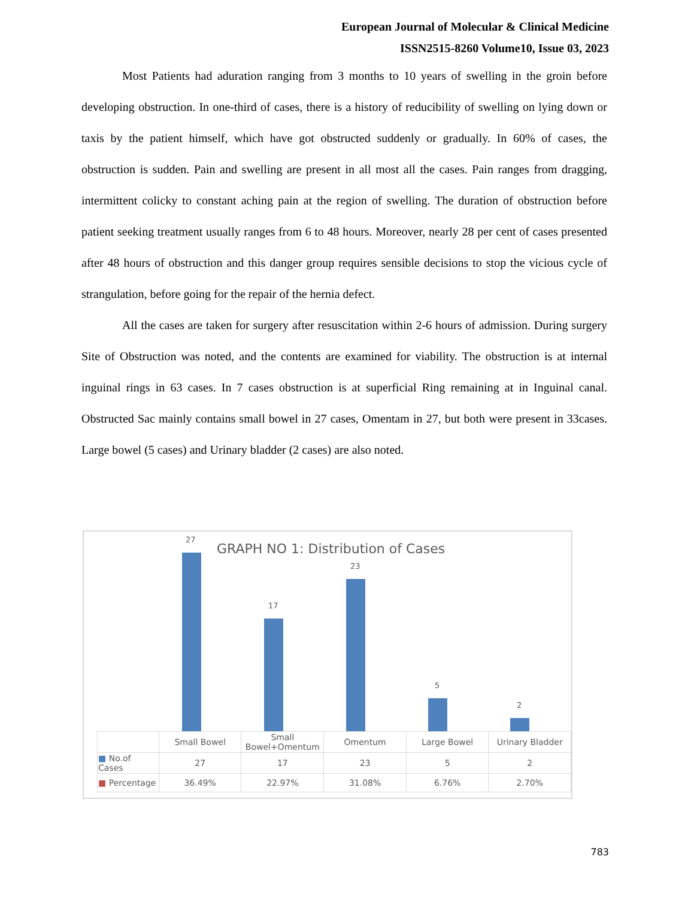European Journal of Molecular & Clinical Medicine
ISSN2515-8260 Volume10, Issue 03, 2023
Most Patients had aduration ranging from 3 months to 10 years of swelling in the groin before developing obstruction. In one-third of cases, there is a history of reducibility of swelling on lying down or taxis by the patient himself, which have got obstructed suddenly or gradually. In 60% of cases, the obstruction is sudden. Pain and swelling are present in all most all the cases. Pain ranges from dragging, intermittent colicky to constant aching pain at the region of swelling. The duration of obstruction before patient seeking treatment usually ranges from 6 to 48 hours. Moreover, nearly 28 per cent of cases presented after 48 hours of obstruction and this danger group requires sensible decisions to stop the vicious cycle of strangulation, before going for the repair of the hernia defect.
All the cases are taken for surgery after resuscitation within 2-6 hours of admission. During surgery Site of Obstruction was noted, and the contents are examined for viability. The obstruction is at internal inguinal rings in 63 cases. In 7 cases obstruction is at superficial Ring remaining at in Inguinal canal. Obstructed Sac mainly contains small bowel in 27 cases, Omentam in 27, but both were present in 33cases. Large bowel (5 cases) and Urinary bladder (2 cases) are also noted.
GRAPH NO 1: Distribution of Cases
27
17
23
5
2
| | Small Bowel | Small Bowel+Omentum | Omentum | Large Bowel | Urinary Bladder |
| --- | --- | --- | --- | --- | --- |
| ■ No.of Cases | 27 | 17 | 23 | 5 | 2 |
| ■ Percentage | 36.49% | 22.97% | 31.08% | 6.76% | 2.70% |
783